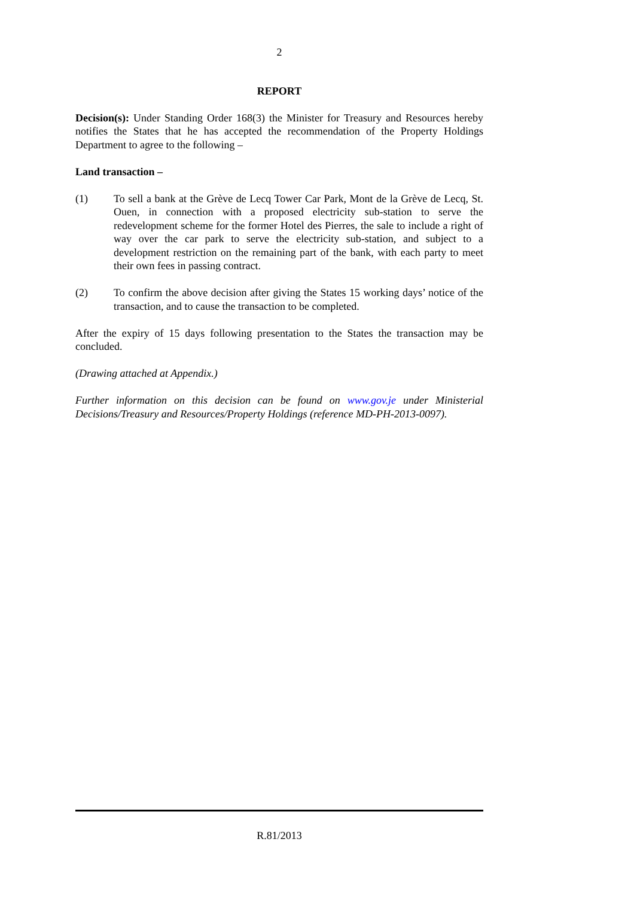2
REPORT
Decision(s): Under Standing Order 168(3) the Minister for Treasury and Resources hereby notifies the States that he has accepted the recommendation of the Property Holdings Department to agree to the following –
Land transaction –
(1) To sell a bank at the Grève de Lecq Tower Car Park, Mont de la Grève de Lecq, St. Ouen, in connection with a proposed electricity sub-station to serve the redevelopment scheme for the former Hotel des Pierres, the sale to include a right of way over the car park to serve the electricity sub-station, and subject to a development restriction on the remaining part of the bank, with each party to meet their own fees in passing contract.
(2) To confirm the above decision after giving the States 15 working days’ notice of the transaction, and to cause the transaction to be completed.
After the expiry of 15 days following presentation to the States the transaction may be concluded.
(Drawing attached at Appendix.)
Further information on this decision can be found on www.gov.je under Ministerial Decisions/Treasury and Resources/Property Holdings (reference MD-PH-2013-0097).
R.81/2013